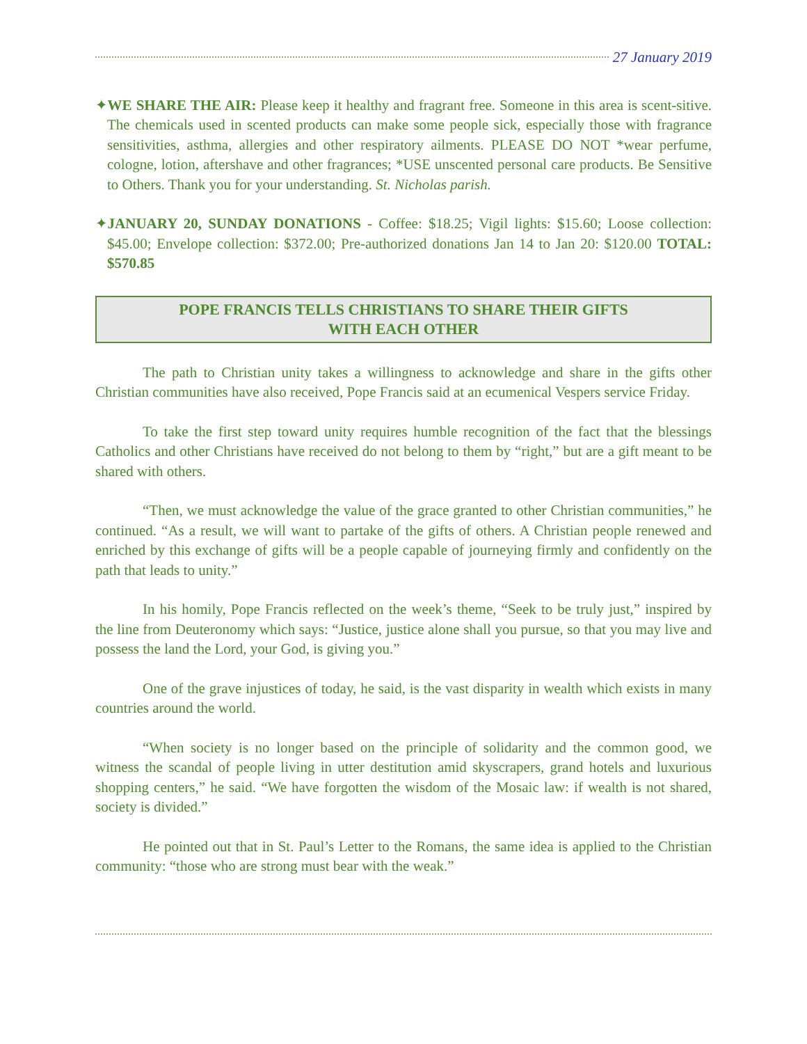27 January 2019
✦WE SHARE THE AIR: Please keep it healthy and fragrant free. Someone in this area is scent-sitive. The chemicals used in scented products can make some people sick, especially those with fragrance sensitivities, asthma, allergies and other respiratory ailments. PLEASE DO NOT *wear perfume, cologne, lotion, aftershave and other fragrances; *USE unscented personal care products. Be Sensitive to Others. Thank you for your understanding. St. Nicholas parish.
✦JANUARY 20, SUNDAY DONATIONS - Coffee: $18.25; Vigil lights: $15.60; Loose collection: $45.00; Envelope collection: $372.00; Pre-authorized donations Jan 14 to Jan 20: $120.00 TOTAL: $570.85
POPE FRANCIS TELLS CHRISTIANS TO SHARE THEIR GIFTS
WITH EACH OTHER
The path to Christian unity takes a willingness to acknowledge and share in the gifts other Christian communities have also received, Pope Francis said at an ecumenical Vespers service Friday.
To take the first step toward unity requires humble recognition of the fact that the blessings Catholics and other Christians have received do not belong to them by “right,” but are a gift meant to be shared with others.
“Then, we must acknowledge the value of the grace granted to other Christian communities,” he continued. “As a result, we will want to partake of the gifts of others. A Christian people renewed and enriched by this exchange of gifts will be a people capable of journeying firmly and confidently on the path that leads to unity.”
In his homily, Pope Francis reflected on the week’s theme, “Seek to be truly just,” inspired by the line from Deuteronomy which says: “Justice, justice alone shall you pursue, so that you may live and possess the land the Lord, your God, is giving you.”
One of the grave injustices of today, he said, is the vast disparity in wealth which exists in many countries around the world.
“When society is no longer based on the principle of solidarity and the common good, we witness the scandal of people living in utter destitution amid skyscrapers, grand hotels and luxurious shopping centers,” he said. “We have forgotten the wisdom of the Mosaic law: if wealth is not shared, society is divided.”
He pointed out that in St. Paul’s Letter to the Romans, the same idea is applied to the Christian community: “those who are strong must bear with the weak.”